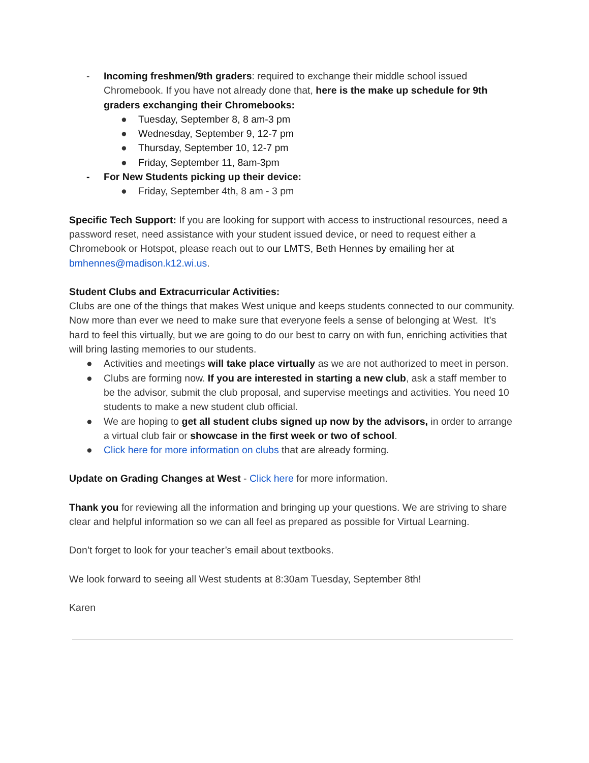- Incoming freshmen/9th graders: required to exchange their middle school issued Chromebook. If you have not already done that, here is the make up schedule for 9th graders exchanging their Chromebooks:
● Tuesday, September 8, 8 am-3 pm
● Wednesday, September 9, 12-7 pm
● Thursday, September 10, 12-7 pm
● Friday, September 11, 8am-3pm
- For New Students picking up their device:
● Friday, September 4th, 8 am - 3 pm
Specific Tech Support: If you are looking for support with access to instructional resources, need a password reset, need assistance with your student issued device, or need to request either a Chromebook or Hotspot, please reach out to our LMTS, Beth Hennes by emailing her at bmhennes@madison.k12.wi.us.
Student Clubs and Extracurricular Activities:
Clubs are one of the things that makes West unique and keeps students connected to our community. Now more than ever we need to make sure that everyone feels a sense of belonging at West. It's hard to feel this virtually, but we are going to do our best to carry on with fun, enriching activities that will bring lasting memories to our students.
● Activities and meetings will take place virtually as we are not authorized to meet in person.
● Clubs are forming now. If you are interested in starting a new club, ask a staff member to be the advisor, submit the club proposal, and supervise meetings and activities. You need 10 students to make a new student club official.
● We are hoping to get all student clubs signed up now by the advisors, in order to arrange a virtual club fair or showcase in the first week or two of school.
● Click here for more information on clubs that are already forming.
Update on Grading Changes at West - Click here for more information.
Thank you for reviewing all the information and bringing up your questions. We are striving to share clear and helpful information so we can all feel as prepared as possible for Virtual Learning.
Don’t forget to look for your teacher’s email about textbooks.
We look forward to seeing all West students at 8:30am Tuesday, September 8th!
Karen